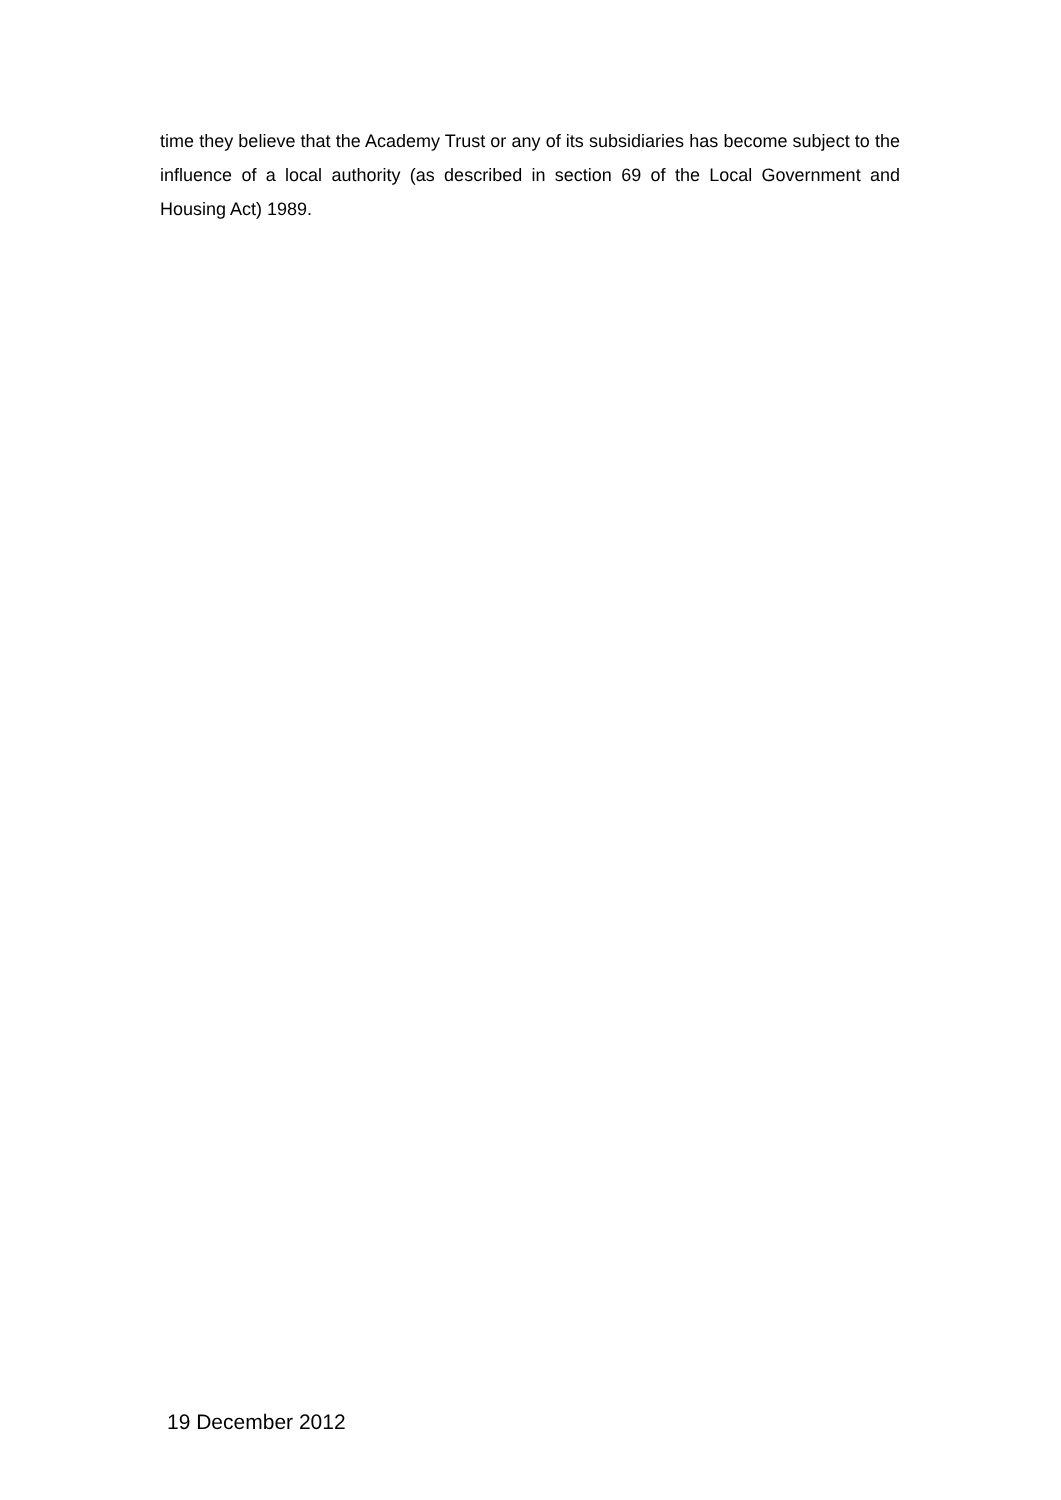time they believe that the Academy Trust or any of its subsidiaries has become subject to the influence of a local authority (as described in section 69 of the Local Government and Housing Act) 1989.
19 December 2012